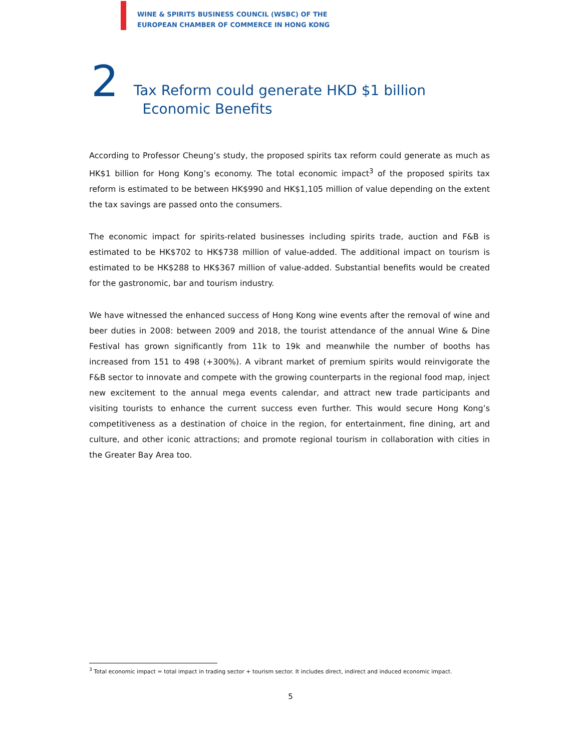WINE & SPIRITS BUSINESS COUNCIL (WSBC) OF THE
EUROPEAN CHAMBER OF COMMERCE IN HONG KONG
2
Tax Reform could generate HKD $1 billion
Economic Benefits
According to Professor Cheung’s study, the proposed spirits tax reform could generate as much as HK$1 billion for Hong Kong’s economy. The total economic impact<sup>3</sup> of the proposed spirits tax reform is estimated to be between HK$990 and HK$1,105 million of value depending on the extent the tax savings are passed onto the consumers.
The economic impact for spirits-related businesses including spirits trade, auction and F&B is estimated to be HK$702 to HK$738 million of value-added. The additional impact on tourism is estimated to be HK$288 to HK$367 million of value-added. Substantial benefits would be created for the gastronomic, bar and tourism industry.
We have witnessed the enhanced success of Hong Kong wine events after the removal of wine and beer duties in 2008: between 2009 and 2018, the tourist attendance of the annual Wine & Dine Festival has grown significantly from 11k to 19k and meanwhile the number of booths has increased from 151 to 498 (+300%). A vibrant market of premium spirits would reinvigorate the F&B sector to innovate and compete with the growing counterparts in the regional food map, inject new excitement to the annual mega events calendar, and attract new trade participants and visiting tourists to enhance the current success even further. This would secure Hong Kong’s competitiveness as a destination of choice in the region, for entertainment, fine dining, art and culture, and other iconic attractions; and promote regional tourism in collaboration with cities in the Greater Bay Area too.
<sup>3</sup> Total economic impact = total impact in trading sector + tourism sector. It includes direct, indirect and induced economic impact.
5